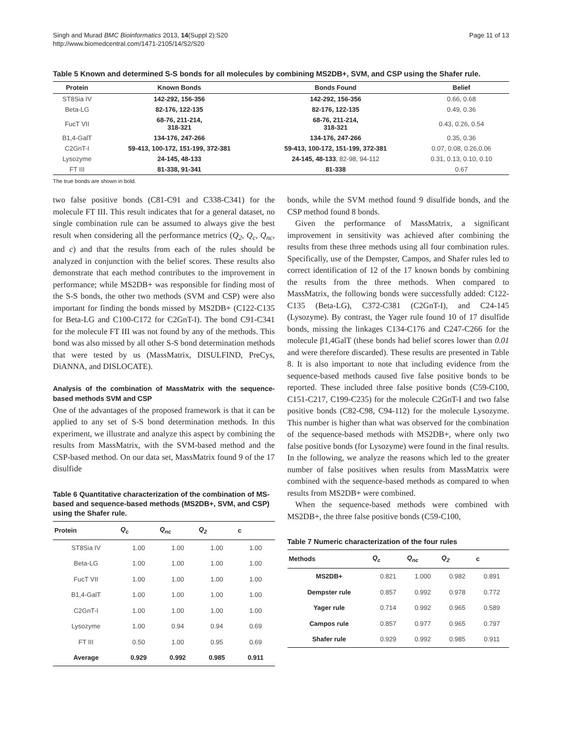Singh and Murad BMC Bioinformatics 2013, 14(Suppl 2):S20
http://www.biomedcentral.com/1471-2105/14/S2/S20
Page 11 of 13
Table 5 Known and determined S-S bonds for all molecules by combining MS2DB+, SVM, and CSP using the Shafer rule.
| Protein | Known Bonds | Bonds Found | Belief |
| --- | --- | --- | --- |
| ST8Sia IV | 142-292, 156-356 | 142-292, 156-356 | 0.66, 0.68 |
| Beta-LG | 82-176, 122-135 | 82-176, 122-135 | 0.49, 0.36 |
| FucT VII | 68-76, 211-214, 318-321 | 68-76, 211-214, 318-321 | 0.43, 0.26, 0.54 |
| B1,4-GalT | 134-176, 247-266 | 134-176, 247-266 | 0.35, 0.36 |
| C2GnT-I | 59-413, 100-172, 151-199, 372-381 | 59-413, 100-172, 151-199, 372-381 | 0.07, 0.08, 0.26,0.06 |
| Lysozyme | 24-145, 48-133 | 24-145, 48-133 , 82-98, 94-112 | 0.31, 0.13, 0.10, 0.10 |
| FT III | 81-338, 91-341 | 81-338 | 0.67 |
The true bonds are shown in bold.
two false positive bonds (C81-C91 and C338-C341) for the molecule FT III. This result indicates that for a general dataset, no single combination rule can be assumed to always give the best result when considering all the performance metrics (Q<sub>2</sub>, Q<sub>c</sub>, Q<sub>nc</sub>, and c) and that the results from each of the rules should be analyzed in conjunction with the belief scores. These results also demonstrate that each method contributes to the improvement in performance; while MS2DB+ was responsible for finding most of the S-S bonds, the other two methods (SVM and CSP) were also important for finding the bonds missed by MS2DB+ (C122-C135 for Beta-LG and C100-C172 for C2GnT-I). The bond C91-C341 for the molecule FT III was not found by any of the methods. This bond was also missed by all other S-S bond determination methods that were tested by us (MassMatrix, DISULFIND, PreCys, DiANNA, and DISLOCATE).
Analysis of the combination of MassMatrix with the sequence-based methods SVM and CSP
One of the advantages of the proposed framework is that it can be applied to any set of S-S bond determination methods. In this experiment, we illustrate and analyze this aspect by combining the results from MassMatrix, with the SVM-based method and the CSP-based method. On our data set, MassMatrix found 9 of the 17 disulfide
Table 6 Quantitative characterization of the combination of MS-based and sequence-based methods (MS2DB+, SVM, and CSP) using the Shafer rule.
| Protein | Q<sub>c</sub> | Q<sub>nc</sub> | Q<sub>2</sub> | c |
| --- | --- | --- | --- | --- |
| ST8Sia IV | 1.00 | 1.00 | 1.00 | 1.00 |
| Beta-LG | 1.00 | 1.00 | 1.00 | 1.00 |
| FucT VII | 1.00 | 1.00 | 1.00 | 1.00 |
| B1,4-GalT | 1.00 | 1.00 | 1.00 | 1.00 |
| C2GnT-I | 1.00 | 1.00 | 1.00 | 1.00 |
| Lysozyme | 1.00 | 0.94 | 0.94 | 0.69 |
| FT III | 0.50 | 1.00 | 0.95 | 0.69 |
| Average | 0.929 | 0.992 | 0.985 | 0.911 |
bonds, while the SVM method found 9 disulfide bonds, and the CSP method found 8 bonds.
Given the performance of MassMatrix, a significant improvement in sensitivity was achieved after combining the results from these three methods using all four combination rules. Specifically, use of the Dempster, Campos, and Shafer rules led to correct identification of 12 of the 17 known bonds by combining the results from the three methods. When compared to MassMatrix, the following bonds were successfully added: C122-C135 (Beta-LG), C372-C381 (C2GnT-I), and C24-145 (Lysozyme). By contrast, the Yager rule found 10 of 17 disulfide bonds, missing the linkages C134-C176 and C247-C266 for the molecule β1,4GalT (these bonds had belief scores lower than 0.01 and were therefore discarded). These results are presented in Table 8. It is also important to note that including evidence from the sequence-based methods caused five false positive bonds to be reported. These included three false positive bonds (C59-C100, C151-C217, C199-C235) for the molecule C2GnT-I and two false positive bonds (C82-C98, C94-112) for the molecule Lysozyme. This number is higher than what was observed for the combination of the sequence-based methods with MS2DB+, where only two false positive bonds (for Lysozyme) were found in the final results. In the following, we analyze the reasons which led to the greater number of false positives when results from MassMatrix were combined with the sequence-based methods as compared to when results from MS2DB+ were combined.
When the sequence-based methods were combined with MS2DB+, the three false positive bonds (C59-C100,
Table 7 Numeric characterization of the four rules
| Methods | Q<sub>c</sub> | Q<sub>nc</sub> | Q<sub>2</sub> | c |
| --- | --- | --- | --- | --- |
| MS2DB+ | 0.821 | 1.000 | 0.982 | 0.891 |
| Dempster rule | 0.857 | 0.992 | 0.978 | 0.772 |
| Yager rule | 0.714 | 0.992 | 0.965 | 0.589 |
| Campos rule | 0.857 | 0.977 | 0.965 | 0.797 |
| Shafer rule | 0.929 | 0.992 | 0.985 | 0.911 |